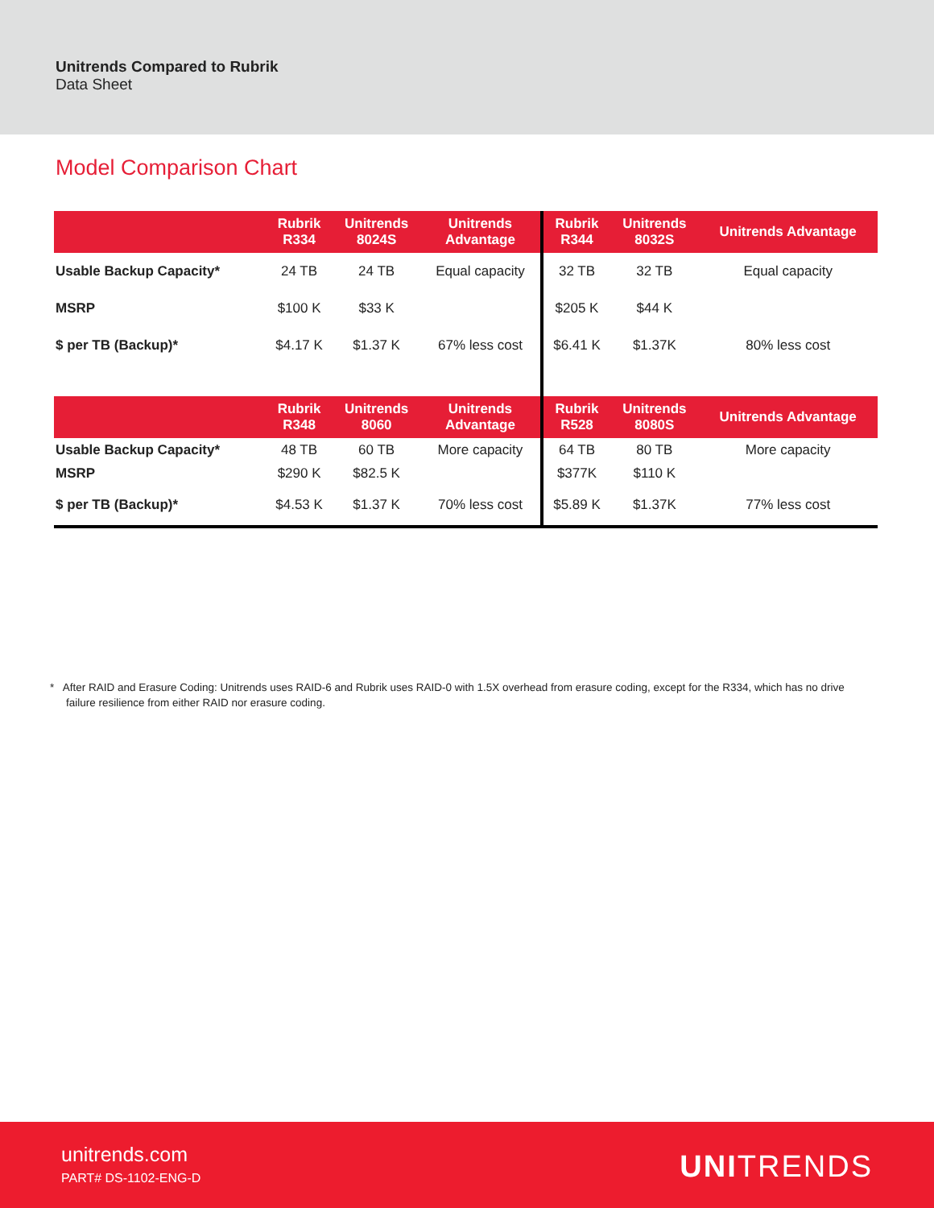Unitrends Compared to Rubrik
Data Sheet
Model Comparison Chart
| | Rubrik R334 | Unitrends 8024S | Unitrends Advantage | Rubrik R344 | Unitrends 8032S | Unitrends Advantage |
| --- | --- | --- | --- | --- | --- | --- |
| Usable Backup Capacity* | 24 TB | 24 TB | Equal capacity | 32 TB | 32 TB | Equal capacity |
| MSRP | $100 K | $33 K | | $205 K | $44 K | |
| $ per TB (Backup)* | $4.17 K | $1.37 K | 67% less cost | $6.41 K | $1.37K | 80% less cost |
| | Rubrik R348 | Unitrends 8060 | Unitrends Advantage | Rubrik R528 | Unitrends 8080S | Unitrends Advantage |
| Usable Backup Capacity* | 48 TB | 60 TB | More capacity | 64 TB | 80 TB | More capacity |
| MSRP | $290 K | $82.5 K | | $377K | $110 K | |
| $ per TB (Backup)* | $4.53 K | $1.37 K | 70% less cost | $5.89 K | $1.37K | 77% less cost |
* After RAID and Erasure Coding: Unitrends uses RAID-6 and Rubrik uses RAID-0 with 1.5X overhead from erasure coding, except for the R334, which has no drive failure resilience from either RAID nor erasure coding.
unitrends.com
PART# DS-1102-ENG-D
UNITRENDS